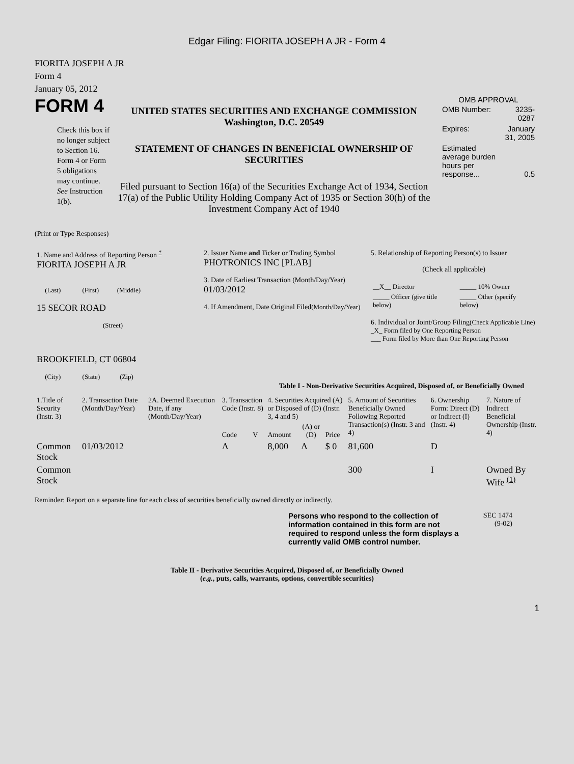Edgar Filing: FIORITA JOSEPH A JR - Form 4
FIORITA JOSEPH A JR
Form 4
January 05, 2012
FORM 4
Check this box if no longer subject to Section 16. Form 4 or Form 5 obligations may continue. See Instruction 1(b).
UNITED STATES SECURITIES AND EXCHANGE COMMISSION
Washington, D.C. 20549
STATEMENT OF CHANGES IN BENEFICIAL OWNERSHIP OF SECURITIES
Filed pursuant to Section 16(a) of the Securities Exchange Act of 1934, Section 17(a) of the Public Utility Holding Company Act of 1935 or Section 30(h) of the Investment Company Act of 1940
OMB APPROVAL
| OMB Number: | 3235-0287 |
| Expires: | January 31, 2005 |
| Estimated average burden hours per response... | 0.5 |
(Print or Type Responses)
| 1. Name and Address of Reporting Person <sup>*</sup> FIORITA JOSEPH A JR (Last) (First) (Middle) 15 SECOR ROAD (Street) BROOKFIELD, CT 06804 (City) (State) (Zip) | 2. Issuer Name and Ticker or Trading Symbol PHOTRONICS INC [PLAB] 3. Date of Earliest Transaction (Month/Day/Year) 01/03/2012 4. If Amendment, Date Original Filed (Month/Day/Year) | 5. Relationship of Reporting Person(s) to Issuer (Check all applicable) / __X__ Director / _____ 10% Owner / / _____ Officer (give title below) / _____ Other (specify below) / 6. Individual or Joint/Group Filing (Check Applicable Line) _X_ Form filed by One Reporting Person ___ Form filed by More than One Reporting Person |
Table I - Non-Derivative Securities Acquired, Disposed of, or Beneficially Owned
| 1.Title of Security (Instr. 3) | 2. Transaction Date (Month/Day/Year) | 2A. Deemed Execution Date, if any (Month/Day/Year) | 3. Transaction Code (Instr. 8) | | 4. Securities Acquired (A) or Disposed of (D) (Instr. 3, 4 and 5) | | | 5. Amount of Securities Beneficially Owned Following Reported Transaction(s) (Instr. 3 and 4) | 6. Ownership Form: Direct (D) or Indirect (I) (Instr. 4) | 7. Nature of Indirect Beneficial Ownership (Instr. 4) |
| --- | --- | --- | --- | --- | --- | --- | --- | --- | --- | --- |
| | | | Code | V | Amount | (A) or (D) | Price | | | |
| Common Stock | 01/03/2012 | | A | | 8,000 | A | $ 0 | 81,600 | D | |
| Common Stock | | | | | | | | 300 | I | Owned By Wife <sup>(1)</sup> |
Reminder: Report on a separate line for each class of securities beneficially owned directly or indirectly.
Persons who respond to the collection of information contained in this form are not required to respond unless the form displays a currently valid OMB control number.
SEC 1474
(9-02)
Table II - Derivative Securities Acquired, Disposed of, or Beneficially Owned
(e.g., puts, calls, warrants, options, convertible securities)
1